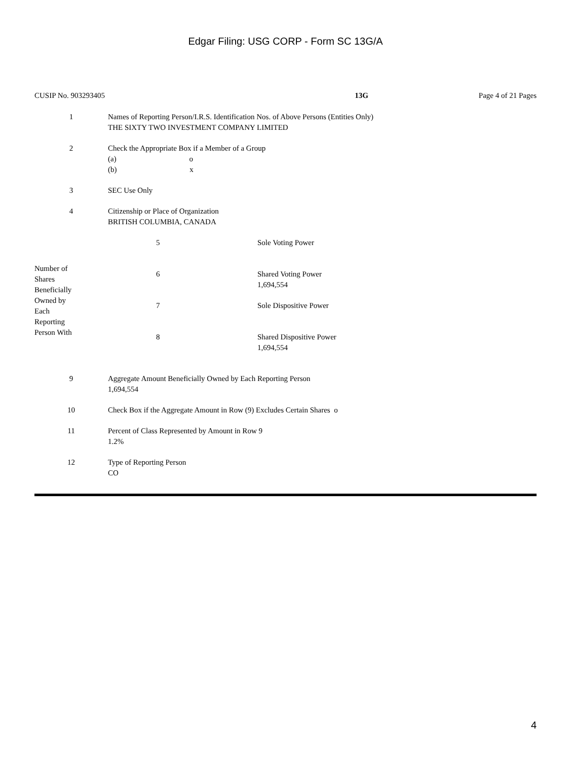Edgar Filing: USG CORP - Form SC 13G/A
CUSIP No. 903293405 13G Page 4 of 21 Pages
| 1 | Names of Reporting Person/I.R.S. Identification Nos. of Above Persons (Entities Only) THE SIXTY TWO INVESTMENT COMPANY LIMITED | | |
| 2 | Check the Appropriate Box if a Member of a Group (a) o (b) x | | |
| 3 | SEC Use Only | | |
| 4 | Citizenship or Place of Organization BRITISH COLUMBIA, CANADA | | |
| Number of Shares Beneficially Owned by Each Reporting Person With | | 5 | Sole Voting Power |
| | | 6 | Shared Voting Power 1,694,554 |
| | | 7 | Sole Dispositive Power |
| | | 8 | Shared Dispositive Power 1,694,554 |
| 9 | Aggregate Amount Beneficially Owned by Each Reporting Person 1,694,554 | | |
| 10 | Check Box if the Aggregate Amount in Row (9) Excludes Certain Shares o | | |
| 11 | Percent of Class Represented by Amount in Row 9 1.2% | | |
| 12 | Type of Reporting Person CO | | |
4